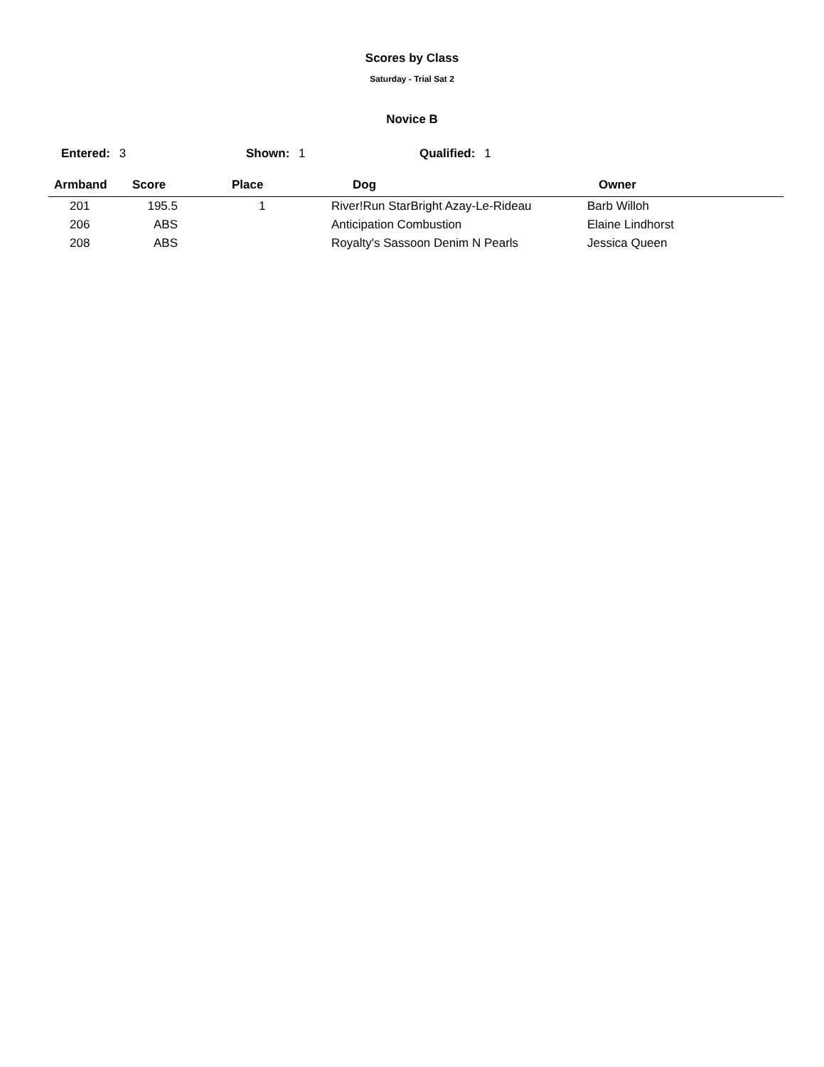Scores by Class
Saturday - Trial Sat 2
Novice B
Entered: 3 Shown: 1 Qualified: 1
| Armband | Score | Place | Dog | Owner |
| --- | --- | --- | --- | --- |
| 201 | 195.5 | 1 | River!Run StarBright Azay-Le-Rideau | Barb Willoh |
| 206 | ABS | | Anticipation Combustion | Elaine Lindhorst |
| 208 | ABS | | Royalty's Sassoon Denim N Pearls | Jessica Queen |